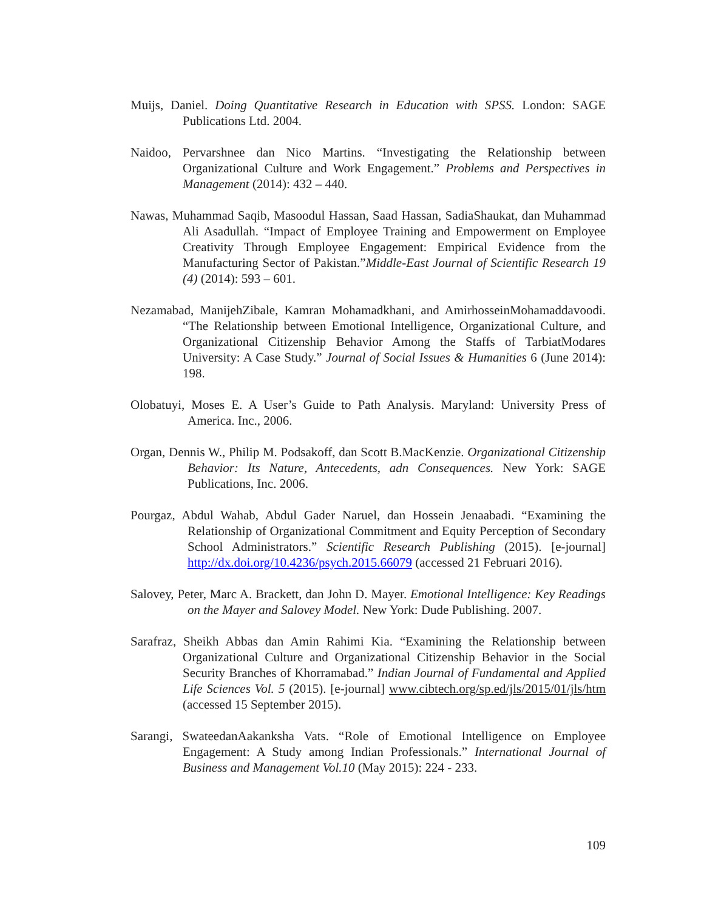Muijs, Daniel. Doing Quantitative Research in Education with SPSS. London: SAGE Publications Ltd. 2004.
Naidoo, Pervarshnee dan Nico Martins. “Investigating the Relationship between Organizational Culture and Work Engagement.” Problems and Perspectives in Management (2014): 432 – 440.
Nawas, Muhammad Saqib, Masoodul Hassan, Saad Hassan, SadiaShaukat, dan Muhammad Ali Asadullah. “Impact of Employee Training and Empowerment on Employee Creativity Through Employee Engagement: Empirical Evidence from the Manufacturing Sector of Pakistan.”Middle-East Journal of Scientific Research 19 (4) (2014): 593 – 601.
Nezamabad, ManijehZibale, Kamran Mohamadkhani, and AmirhosseinMohamaddavoodi. “The Relationship between Emotional Intelligence, Organizational Culture, and Organizational Citizenship Behavior Among the Staffs of TarbiatModares University: A Case Study.” Journal of Social Issues & Humanities 6 (June 2014): 198.
Olobatuyi, Moses E. A User’s Guide to Path Analysis. Maryland: University Press of America. Inc., 2006.
Organ, Dennis W., Philip M. Podsakoff, dan Scott B.MacKenzie. Organizational Citizenship Behavior: Its Nature, Antecedents, adn Consequences. New York: SAGE Publications, Inc. 2006.
Pourgaz, Abdul Wahab, Abdul Gader Naruel, dan Hossein Jenaabadi. “Examining the Relationship of Organizational Commitment and Equity Perception of Secondary School Administrators.” Scientific Research Publishing (2015). [e-journal] http://dx.doi.org/10.4236/psych.2015.66079 (accessed 21 Februari 2016).
Salovey, Peter, Marc A. Brackett, dan John D. Mayer. Emotional Intelligence: Key Readings on the Mayer and Salovey Model. New York: Dude Publishing. 2007.
Sarafraz, Sheikh Abbas dan Amin Rahimi Kia. “Examining the Relationship between Organizational Culture and Organizational Citizenship Behavior in the Social Security Branches of Khorramabad.” Indian Journal of Fundamental and Applied Life Sciences Vol. 5 (2015). [e-journal] www.cibtech.org/sp.ed/jls/2015/01/jls/htm (accessed 15 September 2015).
Sarangi, SwateedanAakanksha Vats. “Role of Emotional Intelligence on Employee Engagement: A Study among Indian Professionals.” International Journal of Business and Management Vol.10 (May 2015): 224 - 233.
109